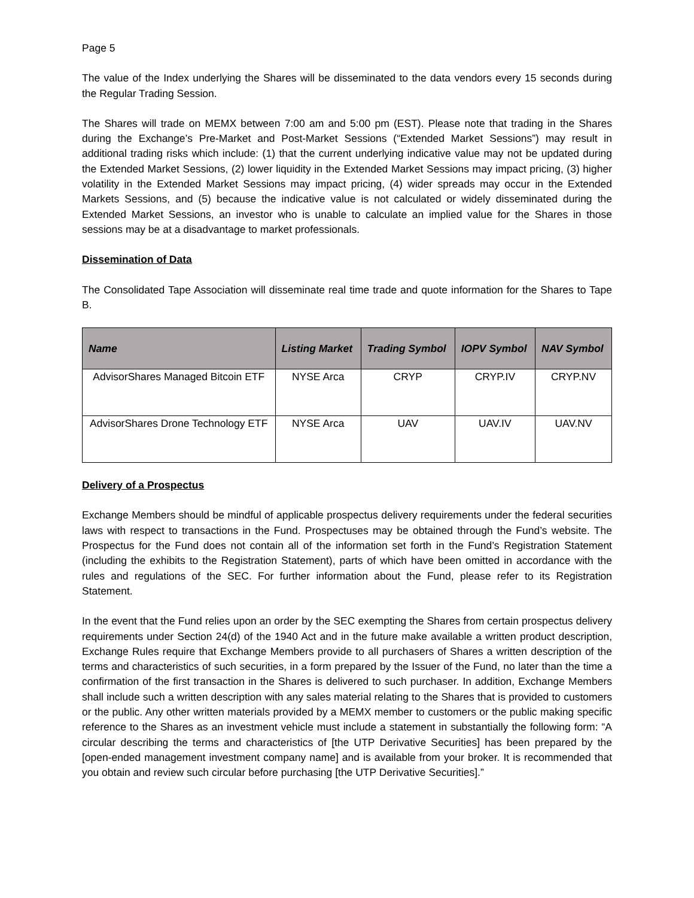Page 5
The value of the Index underlying the Shares will be disseminated to the data vendors every 15 seconds during the Regular Trading Session.
The Shares will trade on MEMX between 7:00 am and 5:00 pm (EST). Please note that trading in the Shares during the Exchange’s Pre-Market and Post-Market Sessions (“Extended Market Sessions”) may result in additional trading risks which include: (1) that the current underlying indicative value may not be updated during the Extended Market Sessions, (2) lower liquidity in the Extended Market Sessions may impact pricing, (3) higher volatility in the Extended Market Sessions may impact pricing, (4) wider spreads may occur in the Extended Markets Sessions, and (5) because the indicative value is not calculated or widely disseminated during the Extended Market Sessions, an investor who is unable to calculate an implied value for the Shares in those sessions may be at a disadvantage to market professionals.
Dissemination of Data
The Consolidated Tape Association will disseminate real time trade and quote information for the Shares to Tape B.
| Name | Listing Market | Trading Symbol | IOPV Symbol | NAV Symbol |
| --- | --- | --- | --- | --- |
| AdvisorShares Managed Bitcoin ETF | NYSE Arca | CRYP | CRYP.IV | CRYP.NV |
| AdvisorShares Drone Technology ETF | NYSE Arca | UAV | UAV.IV | UAV.NV |
Delivery of a Prospectus
Exchange Members should be mindful of applicable prospectus delivery requirements under the federal securities laws with respect to transactions in the Fund. Prospectuses may be obtained through the Fund’s website. The Prospectus for the Fund does not contain all of the information set forth in the Fund’s Registration Statement (including the exhibits to the Registration Statement), parts of which have been omitted in accordance with the rules and regulations of the SEC. For further information about the Fund, please refer to its Registration Statement.
In the event that the Fund relies upon an order by the SEC exempting the Shares from certain prospectus delivery requirements under Section 24(d) of the 1940 Act and in the future make available a written product description, Exchange Rules require that Exchange Members provide to all purchasers of Shares a written description of the terms and characteristics of such securities, in a form prepared by the Issuer of the Fund, no later than the time a confirmation of the first transaction in the Shares is delivered to such purchaser. In addition, Exchange Members shall include such a written description with any sales material relating to the Shares that is provided to customers or the public. Any other written materials provided by a MEMX member to customers or the public making specific reference to the Shares as an investment vehicle must include a statement in substantially the following form: “A circular describing the terms and characteristics of [the UTP Derivative Securities] has been prepared by the [open-ended management investment company name] and is available from your broker. It is recommended that you obtain and review such circular before purchasing [the UTP Derivative Securities].”